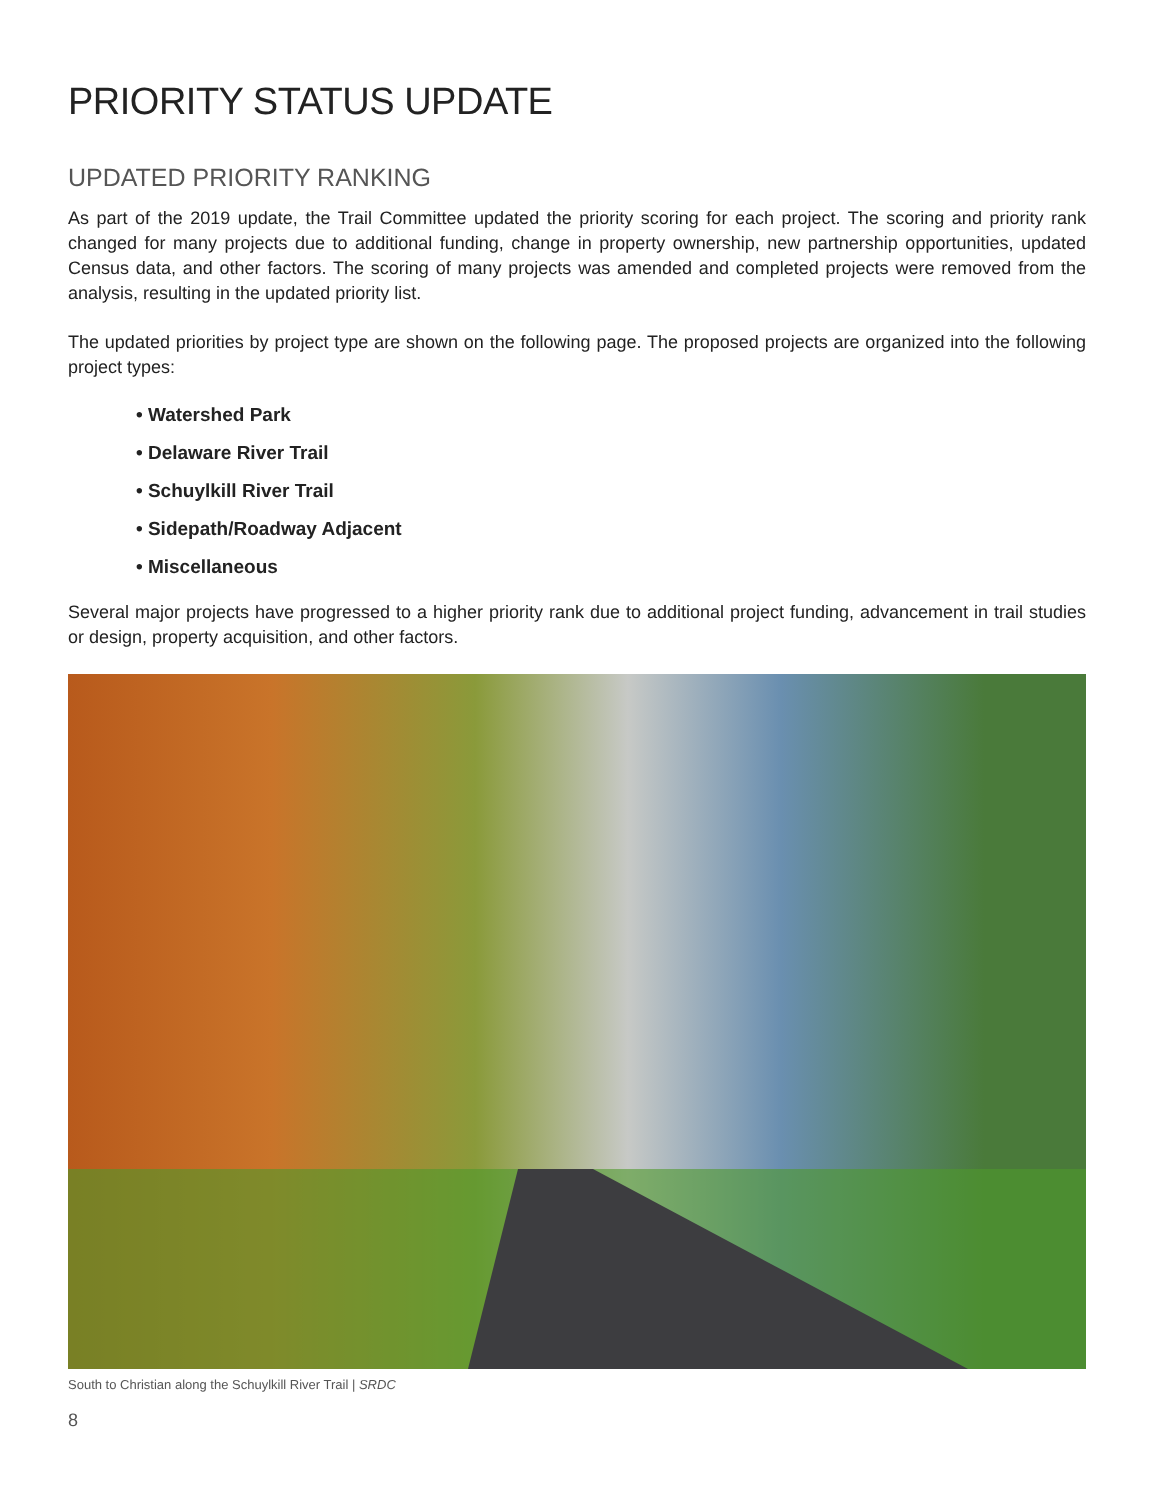PRIORITY STATUS UPDATE
UPDATED PRIORITY RANKING
As part of the 2019 update, the Trail Committee updated the priority scoring for each project. The scoring and priority rank changed for many projects due to additional funding, change in property ownership, new partnership opportunities, updated Census data, and other factors. The scoring of many projects was amended and completed projects were removed from the analysis, resulting in the updated priority list.
The updated priorities by project type are shown on the following page. The proposed projects are organized into the following project types:
• Watershed Park
• Delaware River Trail
• Schuylkill River Trail
• Sidepath/Roadway Adjacent
• Miscellaneous
Several major projects have progressed to a higher priority rank due to additional project funding, advancement in trail studies or design, property acquisition, and other factors.
South to Christian along the Schuylkill River Trail | SRDC
8